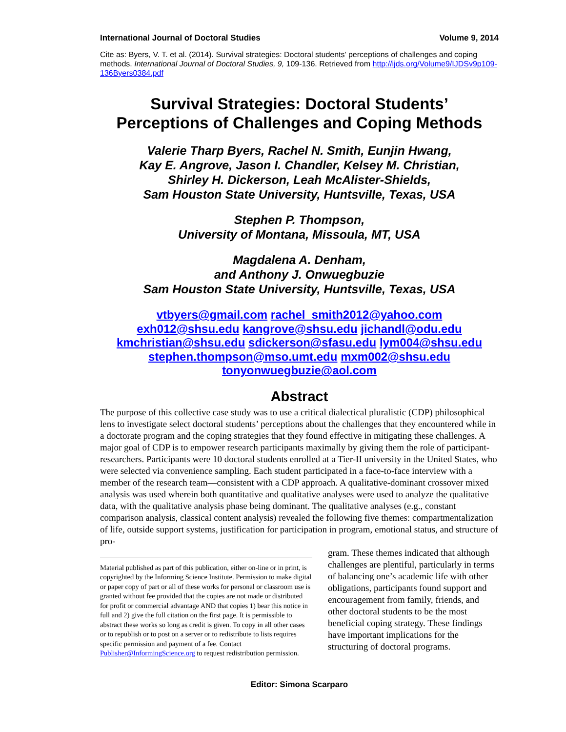International Journal of Doctoral Studies Volume 9, 2014
Cite as: Byers, V. T. et al. (2014). Survival strategies: Doctoral students’ perceptions of challenges and coping methods. International Journal of Doctoral Studies, 9, 109-136. Retrieved from http://ijds.org/Volume9/IJDSv9p109-136Byers0384.pdf
Survival Strategies: Doctoral Students’
Perceptions of Challenges and Coping Methods
Valerie Tharp Byers, Rachel N. Smith, Eunjin Hwang,
Kay E. Angrove, Jason I. Chandler, Kelsey M. Christian,
Shirley H. Dickerson, Leah McAlister-Shields,
Sam Houston State University, Huntsville, Texas, USA
Stephen P. Thompson,
University of Montana, Missoula, MT, USA
Magdalena A. Denham,
and Anthony J. Onwuegbuzie
Sam Houston State University, Huntsville, Texas, USA
vtbyers@gmail.com rachel_smith2012@yahoo.com
exh012@shsu.edu kangrove@shsu.edu jichandl@odu.edu
kmchristian@shsu.edu sdickerson@sfasu.edu lym004@shsu.edu
stephen.thompson@mso.umt.edu mxm002@shsu.edu
tonyonwuegbuzie@aol.com
Abstract
The purpose of this collective case study was to use a critical dialectical pluralistic (CDP) philosophical lens to investigate select doctoral students’ perceptions about the challenges that they encountered while in a doctorate program and the coping strategies that they found effective in mitigating these challenges. A major goal of CDP is to empower research participants maximally by giving them the role of participant-researchers. Participants were 10 doctoral students enrolled at a Tier-II university in the United States, who were selected via convenience sampling. Each student participated in a face-to-face interview with a member of the research team—consistent with a CDP approach. A qualitative-dominant crossover mixed analysis was used wherein both quantitative and qualitative analyses were used to analyze the qualitative data, with the qualitative analysis phase being dominant. The qualitative analyses (e.g., constant comparison analysis, classical content analysis) revealed the following five themes: compartmentalization of life, outside support systems, justification for participation in program, emotional status, and structure of pro-
Material published as part of this publication, either on-line or in print, is copyrighted by the Informing Science Institute. Permission to make digital or paper copy of part or all of these works for personal or classroom use is granted without fee provided that the copies are not made or distributed for profit or commercial advantage AND that copies 1) bear this notice in full and 2) give the full citation on the first page. It is permissible to abstract these works so long as credit is given. To copy in all other cases or to republish or to post on a server or to redistribute to lists requires specific permission and payment of a fee. Contact Publisher@InformingScience.org to request redistribution permission.
gram. These themes indicated that although challenges are plentiful, particularly in terms of balancing one’s academic life with other obligations, participants found support and encouragement from family, friends, and other doctoral students to be the most beneficial coping strategy. These findings have important implications for the structuring of doctoral programs.
Editor: Simona Scarparo